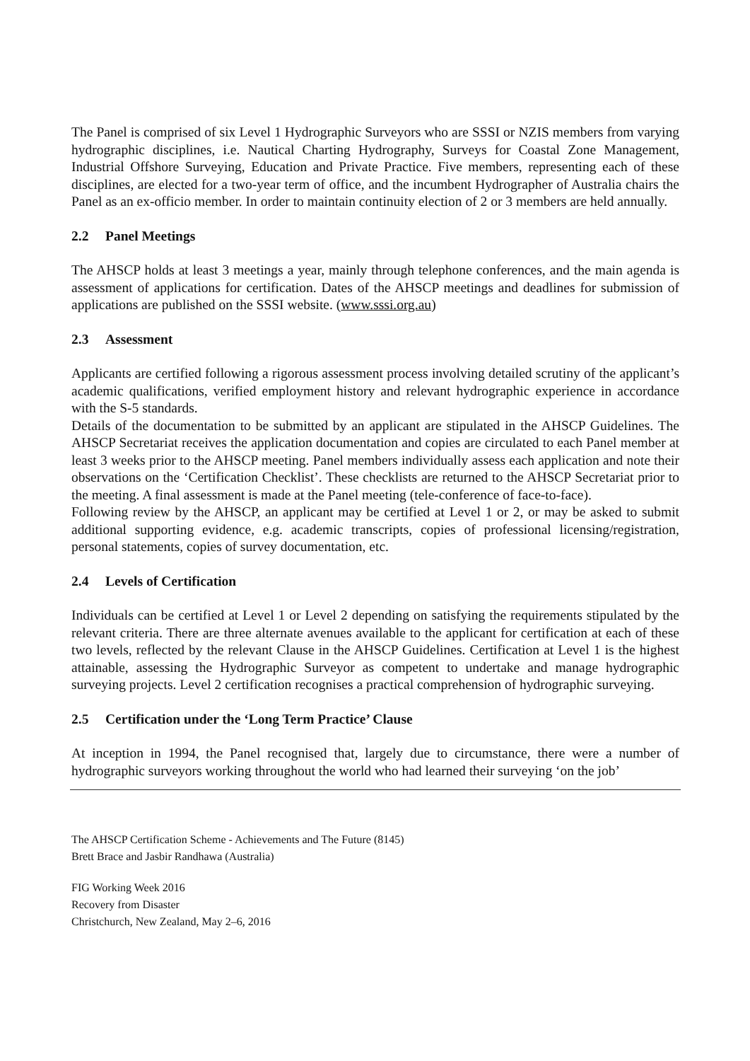The Panel is comprised of six Level 1 Hydrographic Surveyors who are SSSI or NZIS members from varying hydrographic disciplines, i.e. Nautical Charting Hydrography, Surveys for Coastal Zone Management, Industrial Offshore Surveying, Education and Private Practice. Five members, representing each of these disciplines, are elected for a two-year term of office, and the incumbent Hydrographer of Australia chairs the Panel as an ex-officio member. In order to maintain continuity election of 2 or 3 members are held annually.
2.2 Panel Meetings
The AHSCP holds at least 3 meetings a year, mainly through telephone conferences, and the main agenda is assessment of applications for certification. Dates of the AHSCP meetings and deadlines for submission of applications are published on the SSSI website. (www.sssi.org.au)
2.3 Assessment
Applicants are certified following a rigorous assessment process involving detailed scrutiny of the applicant’s academic qualifications, verified employment history and relevant hydrographic experience in accordance with the S-5 standards.
Details of the documentation to be submitted by an applicant are stipulated in the AHSCP Guidelines. The AHSCP Secretariat receives the application documentation and copies are circulated to each Panel member at least 3 weeks prior to the AHSCP meeting. Panel members individually assess each application and note their observations on the ‘Certification Checklist’. These checklists are returned to the AHSCP Secretariat prior to the meeting. A final assessment is made at the Panel meeting (tele-conference of face-to-face).
Following review by the AHSCP, an applicant may be certified at Level 1 or 2, or may be asked to submit additional supporting evidence, e.g. academic transcripts, copies of professional licensing/registration, personal statements, copies of survey documentation, etc.
2.4 Levels of Certification
Individuals can be certified at Level 1 or Level 2 depending on satisfying the requirements stipulated by the relevant criteria. There are three alternate avenues available to the applicant for certification at each of these two levels, reflected by the relevant Clause in the AHSCP Guidelines. Certification at Level 1 is the highest attainable, assessing the Hydrographic Surveyor as competent to undertake and manage hydrographic surveying projects. Level 2 certification recognises a practical comprehension of hydrographic surveying.
2.5 Certification under the ‘Long Term Practice’ Clause
At inception in 1994, the Panel recognised that, largely due to circumstance, there were a number of hydrographic surveyors working throughout the world who had learned their surveying ‘on the job’
The AHSCP Certification Scheme - Achievements and The Future (8145)
Brett Brace and Jasbir Randhawa (Australia)
FIG Working Week 2016
Recovery from Disaster
Christchurch, New Zealand, May 2–6, 2016